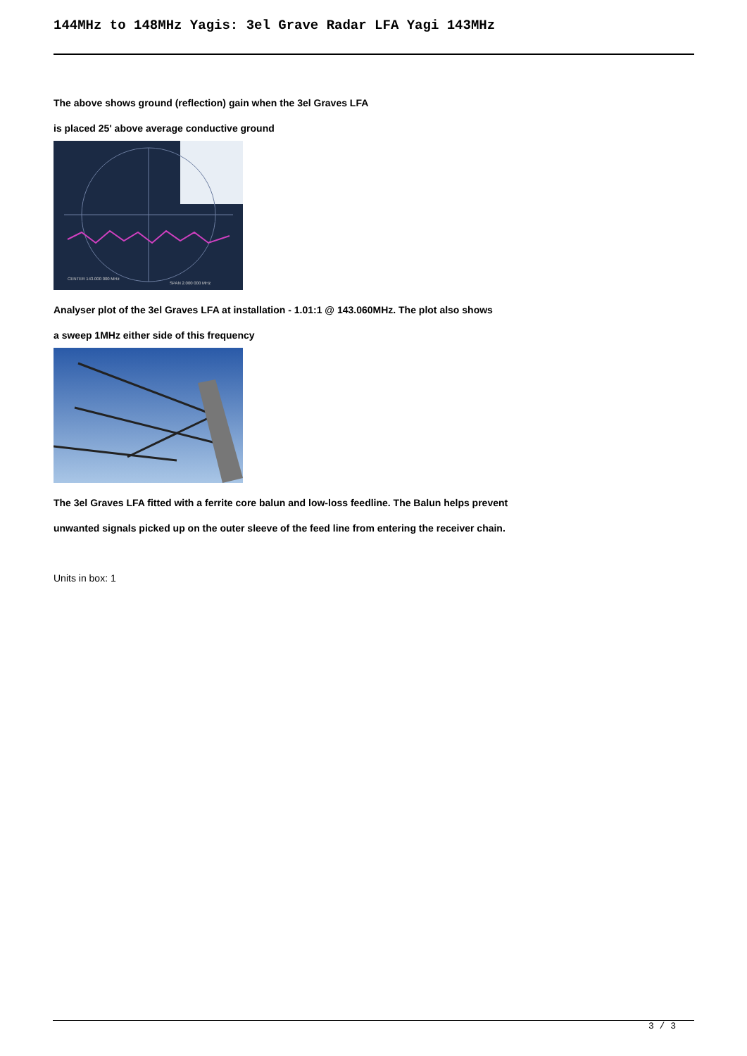144MHz to 148MHz Yagis: 3el Grave Radar LFA Yagi 143MHz
The above shows ground (reflection) gain when the 3el Graves LFA
is placed 25' above average conductive ground
CENTER 143.000 000 MHz
SPAN 2.000 000 MHz
Analyser plot of the 3el Graves LFA at installation - 1.01:1 @ 143.060MHz. The plot also shows
a sweep 1MHz either side of this frequency
The 3el Graves LFA fitted with a ferrite core balun and low-loss feedline. The Balun helps prevent
unwanted signals picked up on the outer sleeve of the feed line from entering the receiver chain.
Units in box: 1
3 / 3